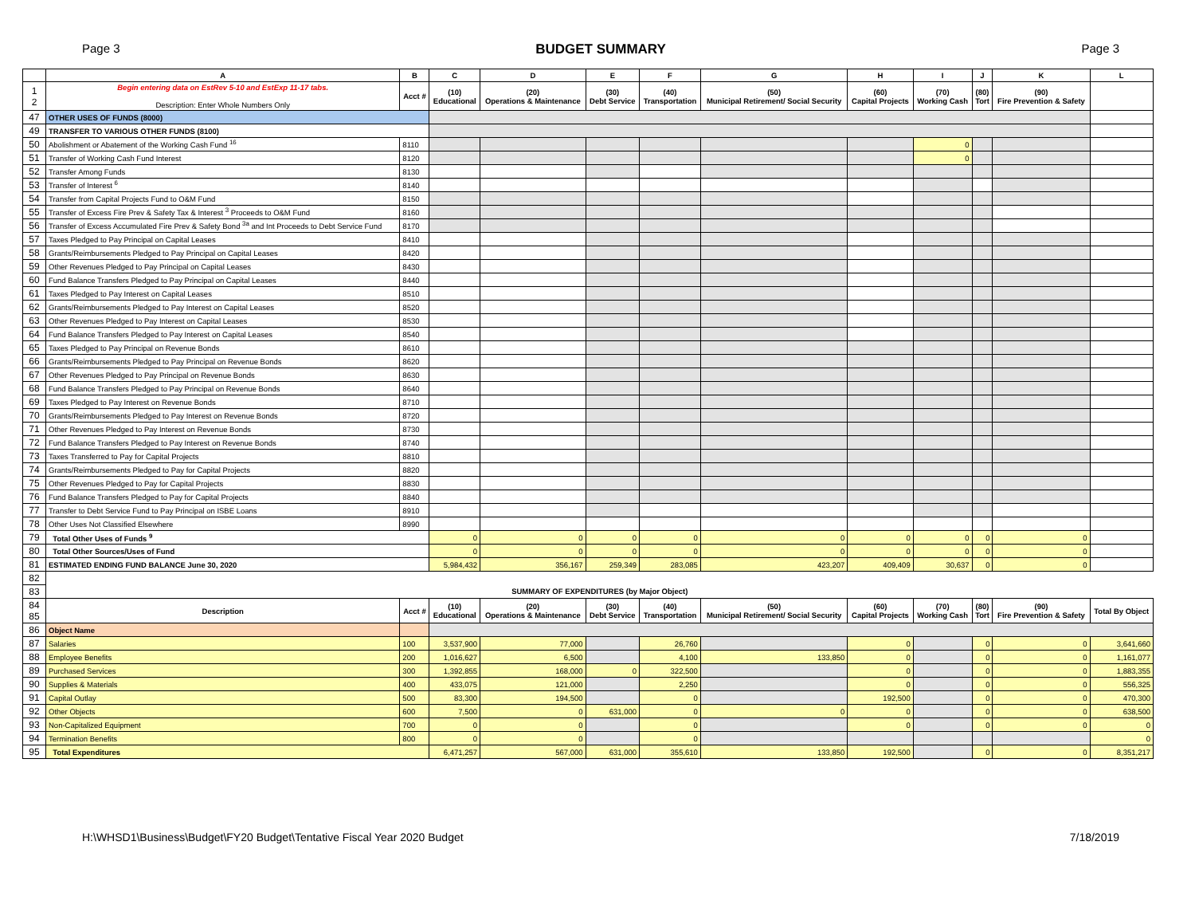Page 3 BUDGET SUMMARY Page 3
| | A | B | C | D | E | F | G | H | I | J | K | L |
| --- | --- | --- | --- | --- | --- | --- | --- | --- | --- | --- | --- | --- |
| 1 2 | Begin entering data on EstRev 5-10 and EstExp 11-17 tabs. Description: Enter Whole Numbers Only | Acct # | (10) Educational | (20) Operations & Maintenance | (30) Debt Service | (40) Transportation | (50) Municipal Retirement/ Social Security | (60) Capital Projects | (70) Working Cash | (80) Tort | (90) Fire Prevention & Safety | |
| 47 | OTHER USES OF FUNDS (8000) | | | | | | | | | | | |
| 49 | TRANSFER TO VARIOUS OTHER FUNDS (8100) | | | | | | | | | | | |
| 50 | Abolishment or Abatement of the Working Cash Fund <sup>16</sup> | 8110 | | | | | | | 0 | | | |
| 51 | Transfer of Working Cash Fund Interest | 8120 | | | | | | | 0 | | | |
| 52 | Transfer Among Funds | 8130 | | | | | | | | | | |
| 53 | Transfer of Interest <sup>6</sup> | 8140 | | | | | | | | | | |
| 54 | Transfer from Capital Projects Fund to O&M Fund | 8150 | | | | | | | | | | |
| 55 | Transfer of Excess Fire Prev & Safety Tax & Interest <sup>3</sup> Proceeds to O&M Fund | 8160 | | | | | | | | | | |
| 56 | Transfer of Excess Accumulated Fire Prev & Safety Bond <sup>3a</sup> and Int Proceeds to Debt Service Fund | 8170 | | | | | | | | | | |
| 57 | Taxes Pledged to Pay Principal on Capital Leases | 8410 | | | | | | | | | | |
| 58 | Grants/Reimbursements Pledged to Pay Principal on Capital Leases | 8420 | | | | | | | | | | |
| 59 | Other Revenues Pledged to Pay Principal on Capital Leases | 8430 | | | | | | | | | | |
| 60 | Fund Balance Transfers Pledged to Pay Principal on Capital Leases | 8440 | | | | | | | | | | |
| 61 | Taxes Pledged to Pay Interest on Capital Leases | 8510 | | | | | | | | | | |
| 62 | Grants/Reimbursements Pledged to Pay Interest on Capital Leases | 8520 | | | | | | | | | | |
| 63 | Other Revenues Pledged to Pay Interest on Capital Leases | 8530 | | | | | | | | | | |
| 64 | Fund Balance Transfers Pledged to Pay Interest on Capital Leases | 8540 | | | | | | | | | | |
| 65 | Taxes Pledged to Pay Principal on Revenue Bonds | 8610 | | | | | | | | | | |
| 66 | Grants/Reimbursements Pledged to Pay Principal on Revenue Bonds | 8620 | | | | | | | | | | |
| 67 | Other Revenues Pledged to Pay Principal on Revenue Bonds | 8630 | | | | | | | | | | |
| 68 | Fund Balance Transfers Pledged to Pay Principal on Revenue Bonds | 8640 | | | | | | | | | | |
| 69 | Taxes Pledged to Pay Interest on Revenue Bonds | 8710 | | | | | | | | | | |
| 70 | Grants/Reimbursements Pledged to Pay Interest on Revenue Bonds | 8720 | | | | | | | | | | |
| 71 | Other Revenues Pledged to Pay Interest on Revenue Bonds | 8730 | | | | | | | | | | |
| 72 | Fund Balance Transfers Pledged to Pay Interest on Revenue Bonds | 8740 | | | | | | | | | | |
| 73 | Taxes Transferred to Pay for Capital Projects | 8810 | | | | | | | | | | |
| 74 | Grants/Reimbursements Pledged to Pay for Capital Projects | 8820 | | | | | | | | | | |
| 75 | Other Revenues Pledged to Pay for Capital Projects | 8830 | | | | | | | | | | |
| 76 | Fund Balance Transfers Pledged to Pay for Capital Projects | 8840 | | | | | | | | | | |
| 77 | Transfer to Debt Service Fund to Pay Principal on ISBE Loans | 8910 | | | | | | | | | | |
| 78 | Other Uses Not Classified Elsewhere | 8990 | | | | | | | | | | |
| 79 | Total Other Uses of Funds <sup>9</sup> | | 0 | 0 | 0 | 0 | 0 | 0 | 0 | 0 | 0 | |
| 80 | Total Other Sources/Uses of Fund | | 0 | 0 | 0 | 0 | 0 | 0 | 0 | 0 | 0 | |
| 81 | ESTIMATED ENDING FUND BALANCE June 30, 2020 | | 5,984,432 | 356,167 | 259,349 | 283,085 | 423,207 | 409,409 | 30,637 | 0 | 0 | |
| 82 | | | | | | | | | | | | |
| 83 | SUMMARY OF EXPENDITURES (by Major Object) | | | | | | | | | | | |
| 84 85 | Description | Acct # | (10) Educational | (20) Operations & Maintenance | (30) Debt Service | (40) Transportation | (50) Municipal Retirement/ Social Security | (60) Capital Projects | (70) Working Cash | (80) Tort | (90) Fire Prevention & Safety | Total By Object |
| 86 | Object Name | | | | | | | | | | | |
| 87 | Salaries | 100 | 3,537,900 | 77,000 | | 26,760 | | 0 | | 0 | 0 | 3,641,660 |
| 88 | Employee Benefits | 200 | 1,016,627 | 6,500 | | 4,100 | 133,850 | 0 | | 0 | 0 | 1,161,077 |
| 89 | Purchased Services | 300 | 1,392,855 | 168,000 | 0 | 322,500 | | 0 | | 0 | 0 | 1,883,355 |
| 90 | Supplies & Materials | 400 | 433,075 | 121,000 | | 2,250 | | 0 | | 0 | 0 | 556,325 |
| 91 | Capital Outlay | 500 | 83,300 | 194,500 | | 0 | | 192,500 | | 0 | 0 | 470,300 |
| 92 | Other Objects | 600 | 7,500 | 0 | 631,000 | 0 | 0 | 0 | | 0 | 0 | 638,500 |
| 93 | Non-Capitalized Equipment | 700 | 0 | 0 | | 0 | | 0 | | 0 | 0 | 0 |
| 94 | Termination Benefits | 800 | 0 | 0 | | 0 | | | | | | 0 |
| 95 | Total Expenditures | | 6,471,257 | 567,000 | 631,000 | 355,610 | 133,850 | 192,500 | | 0 | 0 | 8,351,217 |
H:\WHSD1\Business\Budget\FY20 Budget\Tentative Fiscal Year 2020 Budget 7/18/2019